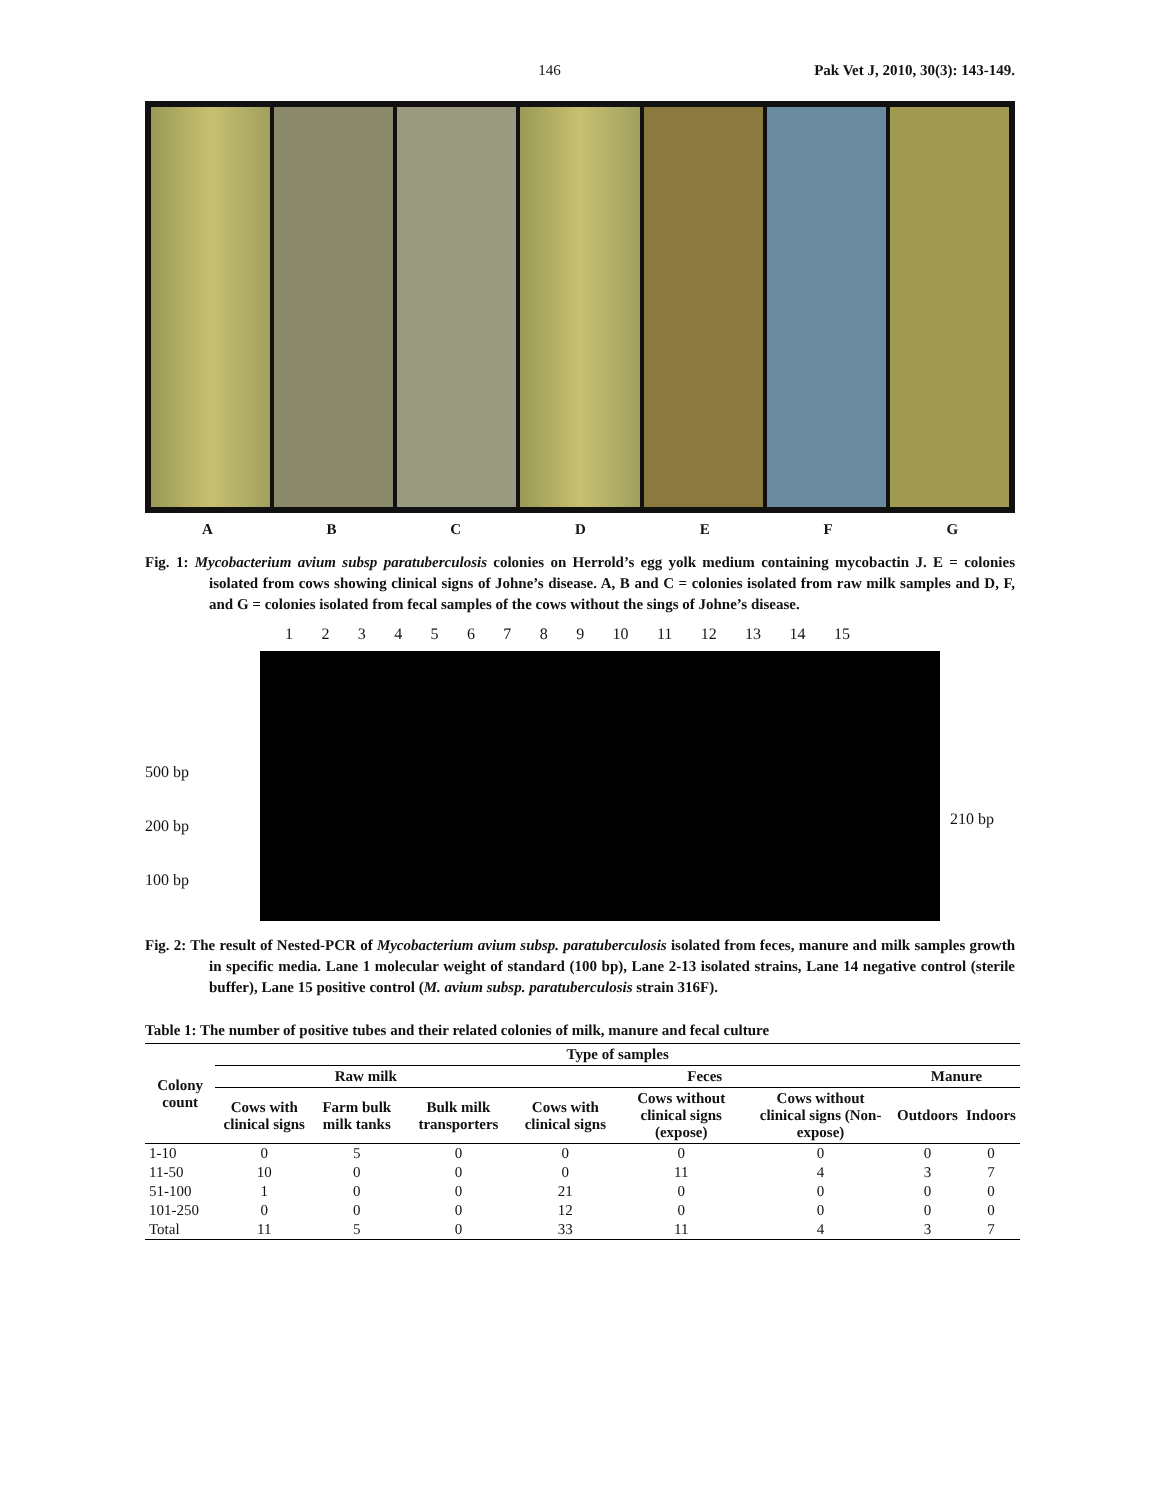146 Pak Vet J, 2010, 30(3): 143-149.
A B C D E F G
Fig. 1: Mycobacterium avium subsp paratuberculosis colonies on Herrold’s egg yolk medium containing mycobactin J. E = colonies isolated from cows showing clinical signs of Johne’s disease. A, B and C = colonies isolated from raw milk samples and D, F, and G = colonies isolated from fecal samples of the cows without the sings of Johne’s disease.
500 bp
200 bp
100 bp
1 2 3 4 5 6 7 8 9 10 11 12 13 14 15
210 bp
Fig. 2: The result of Nested-PCR of Mycobacterium avium subsp. paratuberculosis isolated from feces, manure and milk samples growth in specific media. Lane 1 molecular weight of standard (100 bp), Lane 2-13 isolated strains, Lane 14 negative control (sterile buffer), Lane 15 positive control (M. avium subsp. paratuberculosis strain 316F).
Table 1: The number of positive tubes and their related colonies of milk, manure and fecal culture
| Colony count | Type of samples | | | | | | | |
| --- | --- | --- | --- | --- | --- | --- | --- | --- |
| | Raw milk | | | Feces | | | Manure | |
| | Cows with clinical signs | Farm bulk milk tanks | Bulk milk transporters | Cows with clinical signs | Cows without clinical signs (expose) | Cows without clinical signs (Non-expose) | Outdoors | Indoors |
| 1-10 | 0 | 5 | 0 | 0 | 0 | 0 | 0 | 0 |
| 11-50 | 10 | 0 | 0 | 0 | 11 | 4 | 3 | 7 |
| 51-100 | 1 | 0 | 0 | 21 | 0 | 0 | 0 | 0 |
| 101-250 | 0 | 0 | 0 | 12 | 0 | 0 | 0 | 0 |
| Total | 11 | 5 | 0 | 33 | 11 | 4 | 3 | 7 |